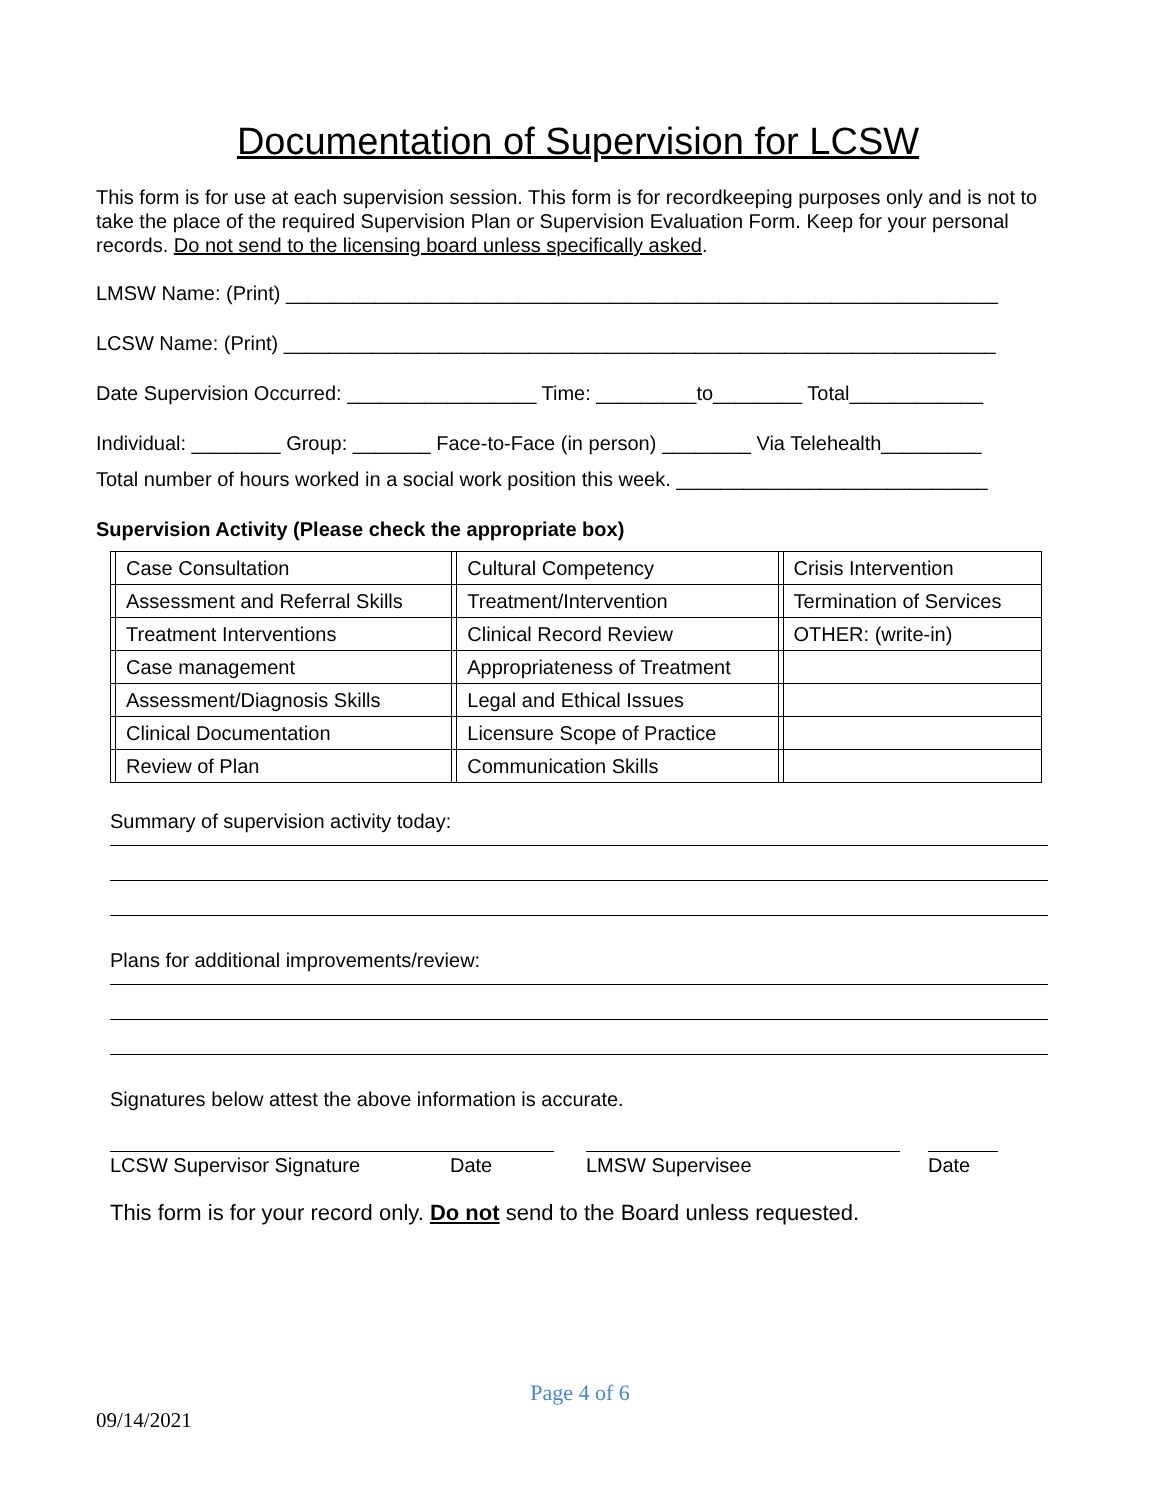Documentation of Supervision for LCSW
This form is for use at each supervision session. This form is for recordkeeping purposes only and is not to take the place of the required Supervision Plan or Supervision Evaluation Form. Keep for your personal records. Do not send to the licensing board unless specifically asked.
LMSW Name: (Print) ________________________________________________________________
LCSW Name: (Print) ________________________________________________________________
Date Supervision Occurred: _________________ Time: _________to________ Total____________
Individual: ________ Group: _______ Face-to-Face (in person) ________ Via Telehealth_________
Total number of hours worked in a social work position this week. ____________________________
Supervision Activity (Please check the appropriate box)
| | Case Consultation | | Cultural Competency | | Crisis Intervention |
| | Assessment and Referral Skills | | Treatment/Intervention | | Termination of Services |
| | Treatment Interventions | | Clinical Record Review | | OTHER: (write-in) |
| | Case management | | Appropriateness of Treatment | | |
| | Assessment/Diagnosis Skills | | Legal and Ethical Issues | | |
| | Clinical Documentation | | Licensure Scope of Practice | | |
| | Review of Plan | | Communication Skills | | |
Summary of supervision activity today:
Plans for additional improvements/review:
Signatures below attest the above information is accurate.
LCSW Supervisor Signature Date LMSW Supervisee Date
This form is for your record only. Do not send to the Board unless requested.
Page 4 of 6
09/14/2021